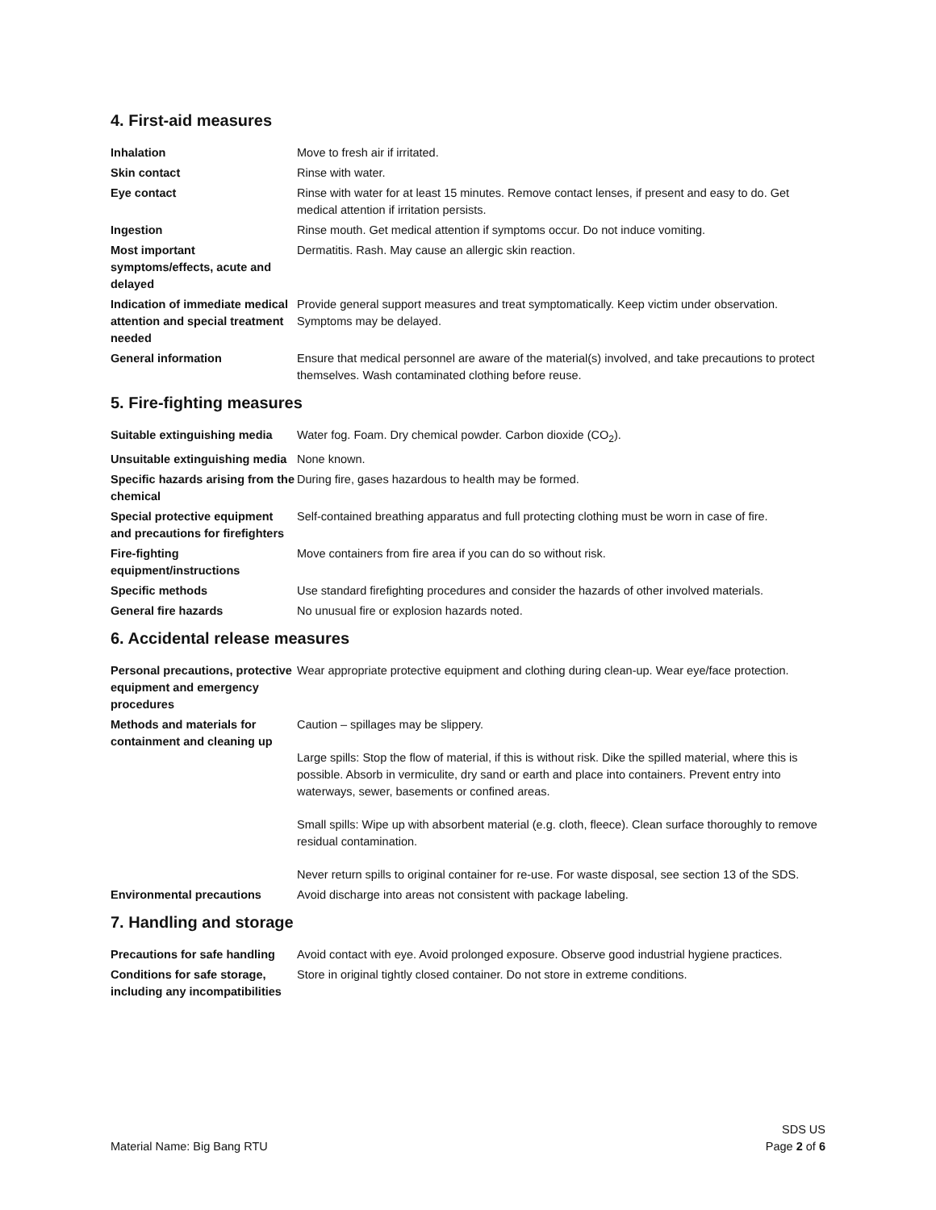4. First-aid measures
| Inhalation | Move to fresh air if irritated. |
| Skin contact | Rinse with water. |
| Eye contact | Rinse with water for at least 15 minutes. Remove contact lenses, if present and easy to do. Get medical attention if irritation persists. |
| Ingestion | Rinse mouth. Get medical attention if symptoms occur. Do not induce vomiting. |
| Most important symptoms/effects, acute and delayed | Dermatitis. Rash. May cause an allergic skin reaction. |
| Indication of immediate medical attention and special treatment needed | Provide general support measures and treat symptomatically. Keep victim under observation. Symptoms may be delayed. |
| General information | Ensure that medical personnel are aware of the material(s) involved, and take precautions to protect themselves. Wash contaminated clothing before reuse. |
5. Fire-fighting measures
| Suitable extinguishing media | Water fog. Foam. Dry chemical powder. Carbon dioxide (CO<sub>2</sub>). |
| Unsuitable extinguishing media | None known. |
| Specific hazards arising from the chemical | During fire, gases hazardous to health may be formed. |
| Special protective equipment and precautions for firefighters | Self-contained breathing apparatus and full protecting clothing must be worn in case of fire. |
| Fire-fighting equipment/instructions | Move containers from fire area if you can do so without risk. |
| Specific methods | Use standard firefighting procedures and consider the hazards of other involved materials. |
| General fire hazards | No unusual fire or explosion hazards noted. |
6. Accidental release measures
| Personal precautions, protective equipment and emergency procedures | Wear appropriate protective equipment and clothing during clean-up. Wear eye/face protection. |
| Methods and materials for containment and cleaning up | Caution – spillages may be slippery. Large spills: Stop the flow of material, if this is without risk. Dike the spilled material, where this is possible. Absorb in vermiculite, dry sand or earth and place into containers. Prevent entry into waterways, sewer, basements or confined areas. Small spills: Wipe up with absorbent material (e.g. cloth, fleece). Clean surface thoroughly to remove residual contamination. Never return spills to original container for re-use. For waste disposal, see section 13 of the SDS. |
| Environmental precautions | Avoid discharge into areas not consistent with package labeling. |
7. Handling and storage
| Precautions for safe handling | Avoid contact with eye. Avoid prolonged exposure. Observe good industrial hygiene practices. |
| Conditions for safe storage, including any incompatibilities | Store in original tightly closed container. Do not store in extreme conditions. |
Material Name: Big Bang RTU
SDS US
Page 2 of 6